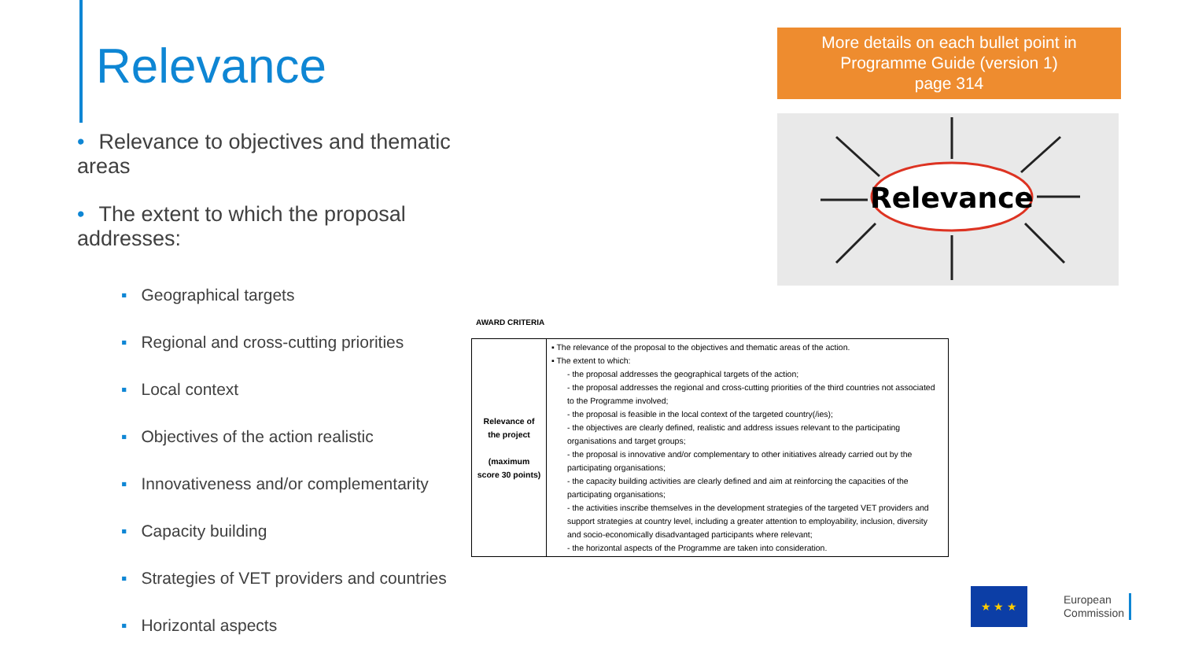Relevance
More details on each bullet point in Programme Guide (version 1)
page 314
• Relevance to objectives and thematic areas
• The extent to which the proposal addresses:
▪ Geographical targets
▪ Regional and cross-cutting priorities
▪ Local context
▪ Objectives of the action realistic
▪ Innovativeness and/or complementarity
▪ Capacity building
▪ Strategies of VET providers and countries
▪ Horizontal aspects
Relevance
AWARD CRITERIA
| Relevance of the project (maximum score 30 points) | ▪ The relevance of the proposal to the objectives and thematic areas of the action. ▪ The extent to which: - the proposal addresses the geographical targets of the action; - the proposal addresses the regional and cross-cutting priorities of the third countries not associated to the Programme involved; - the proposal is feasible in the local context of the targeted country(/ies); - the objectives are clearly defined, realistic and address issues relevant to the participating organisations and target groups; - the proposal is innovative and/or complementary to other initiatives already carried out by the participating organisations; - the capacity building activities are clearly defined and aim at reinforcing the capacities of the participating organisations; - the activities inscribe themselves in the development strategies of the targeted VET providers and support strategies at country level, including a greater attention to employability, inclusion, diversity and socio-economically disadvantaged participants where relevant; - the horizontal aspects of the Programme are taken into consideration. |
★ ★ ★
European
Commission